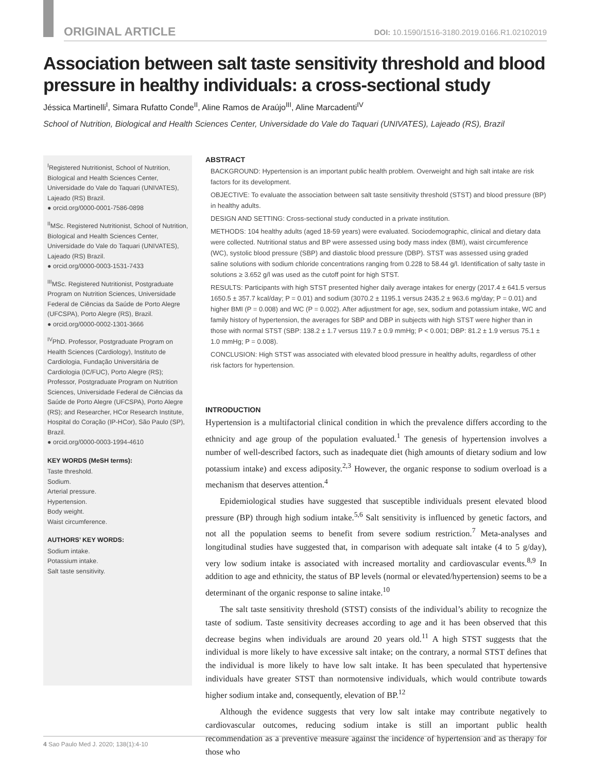ORIGINAL ARTICLE DOI: 10.1590/1516-3180.2019.0166.R1.02102019
Association between salt taste sensitivity threshold and blood pressure in healthy individuals: a cross-sectional study
Jéssica Martinelli<sup>I</sup>, Simara Rufatto Conde<sup>II</sup>, Aline Ramos de Araújo<sup>III</sup>, Aline Marcadenti<sup>IV</sup>
School of Nutrition, Biological and Health Sciences Center, Universidade do Vale do Taquari (UNIVATES), Lajeado (RS), Brazil
<sup>I</sup>Registered Nutritionist, School of Nutrition, Biological and Health Sciences Center, Universidade do Vale do Taquari (UNIVATES), Lajeado (RS) Brazil.
● orcid.org/0000-0001-7586-0898
<sup>II</sup>MSc. Registered Nutritionist, School of Nutrition, Biological and Health Sciences Center, Universidade do Vale do Taquari (UNIVATES), Lajeado (RS) Brazil.
● orcid.org/0000-0003-1531-7433
<sup>III</sup>MSc. Registered Nutritionist, Postgraduate Program on Nutrition Sciences, Universidade Federal de Ciências da Saúde de Porto Alegre (UFCSPA), Porto Alegre (RS), Brazil.
● orcid.org/0000-0002-1301-3666
<sup>IV</sup>PhD. Professor, Postgraduate Program on Health Sciences (Cardiology), Instituto de Cardiologia, Fundação Universitária de Cardiologia (IC/FUC), Porto Alegre (RS); Professor, Postgraduate Program on Nutrition Sciences, Universidade Federal de Ciências da Saúde de Porto Alegre (UFCSPA), Porto Alegre (RS); and Researcher, HCor Research Institute, Hospital do Coração (IP-HCor), São Paulo (SP), Brazil.
● orcid.org/0000-0003-1994-4610
KEY WORDS (MeSH terms):
Taste threshold.
Sodium.
Arterial pressure.
Hypertension.
Body weight.
Waist circumference.
AUTHORS’ KEY WORDS:
Sodium intake.
Potassium intake.
Salt taste sensitivity.
ABSTRACT
BACKGROUND: Hypertension is an important public health problem. Overweight and high salt intake are risk factors for its development.
OBJECTIVE: To evaluate the association between salt taste sensitivity threshold (STST) and blood pressure (BP) in healthy adults.
DESIGN AND SETTING: Cross-sectional study conducted in a private institution.
METHODS: 104 healthy adults (aged 18-59 years) were evaluated. Sociodemographic, clinical and dietary data were collected. Nutritional status and BP were assessed using body mass index (BMI), waist circumference (WC), systolic blood pressure (SBP) and diastolic blood pressure (DBP). STST was assessed using graded saline solutions with sodium chloride concentrations ranging from 0.228 to 58.44 g/l. Identification of salty taste in solutions ≥ 3.652 g/l was used as the cutoff point for high STST.
RESULTS: Participants with high STST presented higher daily average intakes for energy (2017.4 ± 641.5 versus 1650.5 ± 357.7 kcal/day; P = 0.01) and sodium (3070.2 ± 1195.1 versus 2435.2 ± 963.6 mg/day; P = 0.01) and higher BMI (P = 0.008) and WC (P = 0.002). After adjustment for age, sex, sodium and potassium intake, WC and family history of hypertension, the averages for SBP and DBP in subjects with high STST were higher than in those with normal STST (SBP: 138.2 ± 1.7 versus 119.7 ± 0.9 mmHg; P < 0.001; DBP: 81.2 ± 1.9 versus 75.1 ± 1.0 mmHg; P = 0.008).
CONCLUSION: High STST was associated with elevated blood pressure in healthy adults, regardless of other risk factors for hypertension.
INTRODUCTION
Hypertension is a multifactorial clinical condition in which the prevalence differs according to the ethnicity and age group of the population evaluated.<sup>1</sup> The genesis of hypertension involves a number of well-described factors, such as inadequate diet (high amounts of dietary sodium and low potassium intake) and excess adiposity.<sup>2,3</sup> However, the organic response to sodium overload is a mechanism that deserves attention.<sup>4</sup>
Epidemiological studies have suggested that susceptible individuals present elevated blood pressure (BP) through high sodium intake.<sup>5,6</sup> Salt sensitivity is influenced by genetic factors, and not all the population seems to benefit from severe sodium restriction.<sup>7</sup> Meta-analyses and longitudinal studies have suggested that, in comparison with adequate salt intake (4 to 5 g/day), very low sodium intake is associated with increased mortality and cardiovascular events.<sup>8,9</sup> In addition to age and ethnicity, the status of BP levels (normal or elevated/hypertension) seems to be a determinant of the organic response to saline intake.<sup>10</sup>
The salt taste sensitivity threshold (STST) consists of the individual’s ability to recognize the taste of sodium. Taste sensitivity decreases according to age and it has been observed that this decrease begins when individuals are around 20 years old.<sup>11</sup> A high STST suggests that the individual is more likely to have excessive salt intake; on the contrary, a normal STST defines that the individual is more likely to have low salt intake. It has been speculated that hypertensive individuals have greater STST than normotensive individuals, which would contribute towards higher sodium intake and, consequently, elevation of BP.<sup>12</sup>
Although the evidence suggests that very low salt intake may contribute negatively to cardiovascular outcomes, reducing sodium intake is still an important public health recommendation as a preventive measure against the incidence of hypertension and as therapy for those who
4 Sao Paulo Med J. 2020; 138(1):4-10